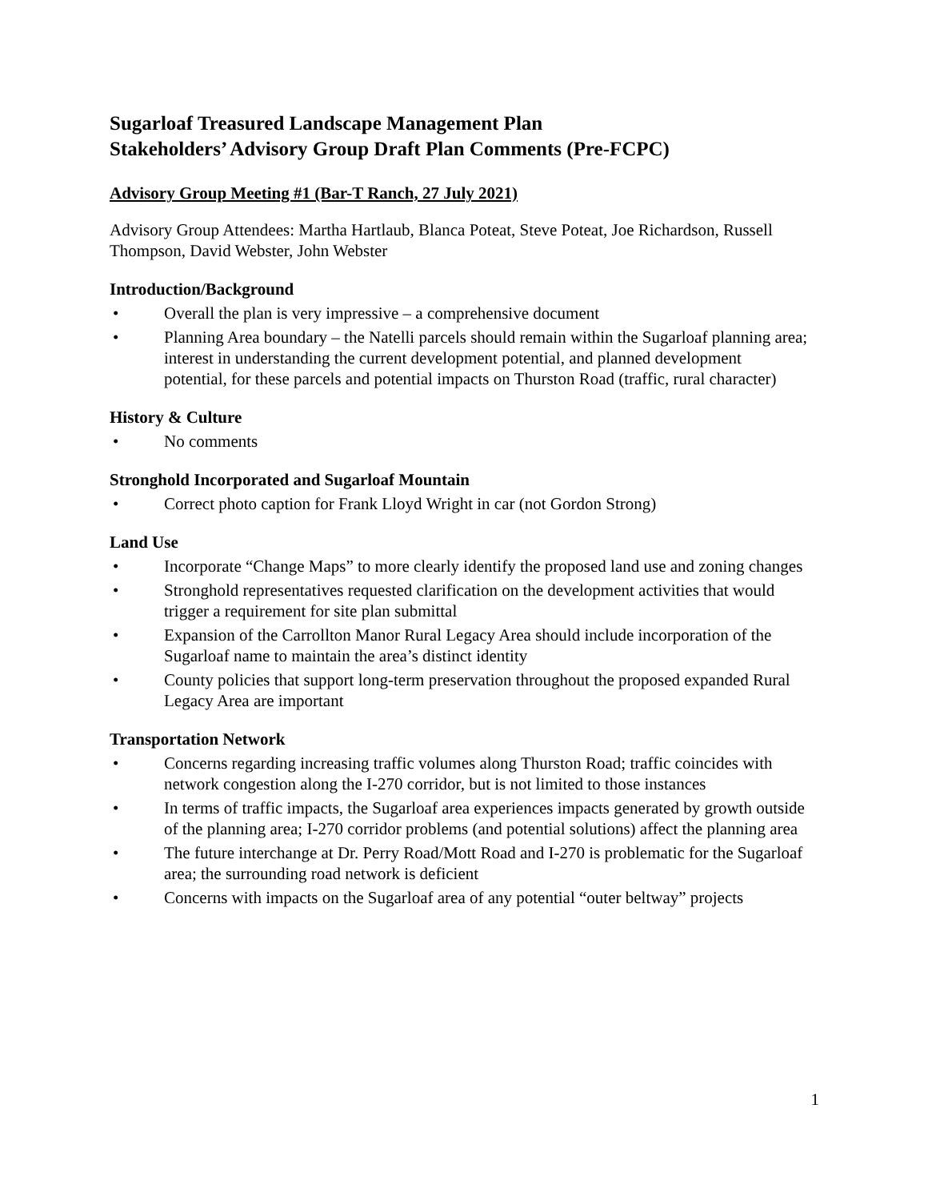Sugarloaf Treasured Landscape Management Plan
Stakeholders’ Advisory Group Draft Plan Comments (Pre-FCPC)
Advisory Group Meeting #1 (Bar-T Ranch, 27 July 2021)
Advisory Group Attendees: Martha Hartlaub, Blanca Poteat, Steve Poteat, Joe Richardson, Russell Thompson, David Webster, John Webster
Introduction/Background
• Overall the plan is very impressive – a comprehensive document
• Planning Area boundary – the Natelli parcels should remain within the Sugarloaf planning area; interest in understanding the current development potential, and planned development potential, for these parcels and potential impacts on Thurston Road (traffic, rural character)
History & Culture
• No comments
Stronghold Incorporated and Sugarloaf Mountain
• Correct photo caption for Frank Lloyd Wright in car (not Gordon Strong)
Land Use
• Incorporate “Change Maps” to more clearly identify the proposed land use and zoning changes
• Stronghold representatives requested clarification on the development activities that would trigger a requirement for site plan submittal
• Expansion of the Carrollton Manor Rural Legacy Area should include incorporation of the Sugarloaf name to maintain the area’s distinct identity
• County policies that support long-term preservation throughout the proposed expanded Rural Legacy Area are important
Transportation Network
• Concerns regarding increasing traffic volumes along Thurston Road; traffic coincides with network congestion along the I-270 corridor, but is not limited to those instances
• In terms of traffic impacts, the Sugarloaf area experiences impacts generated by growth outside of the planning area; I-270 corridor problems (and potential solutions) affect the planning area
• The future interchange at Dr. Perry Road/Mott Road and I-270 is problematic for the Sugarloaf area; the surrounding road network is deficient
• Concerns with impacts on the Sugarloaf area of any potential “outer beltway” projects
1